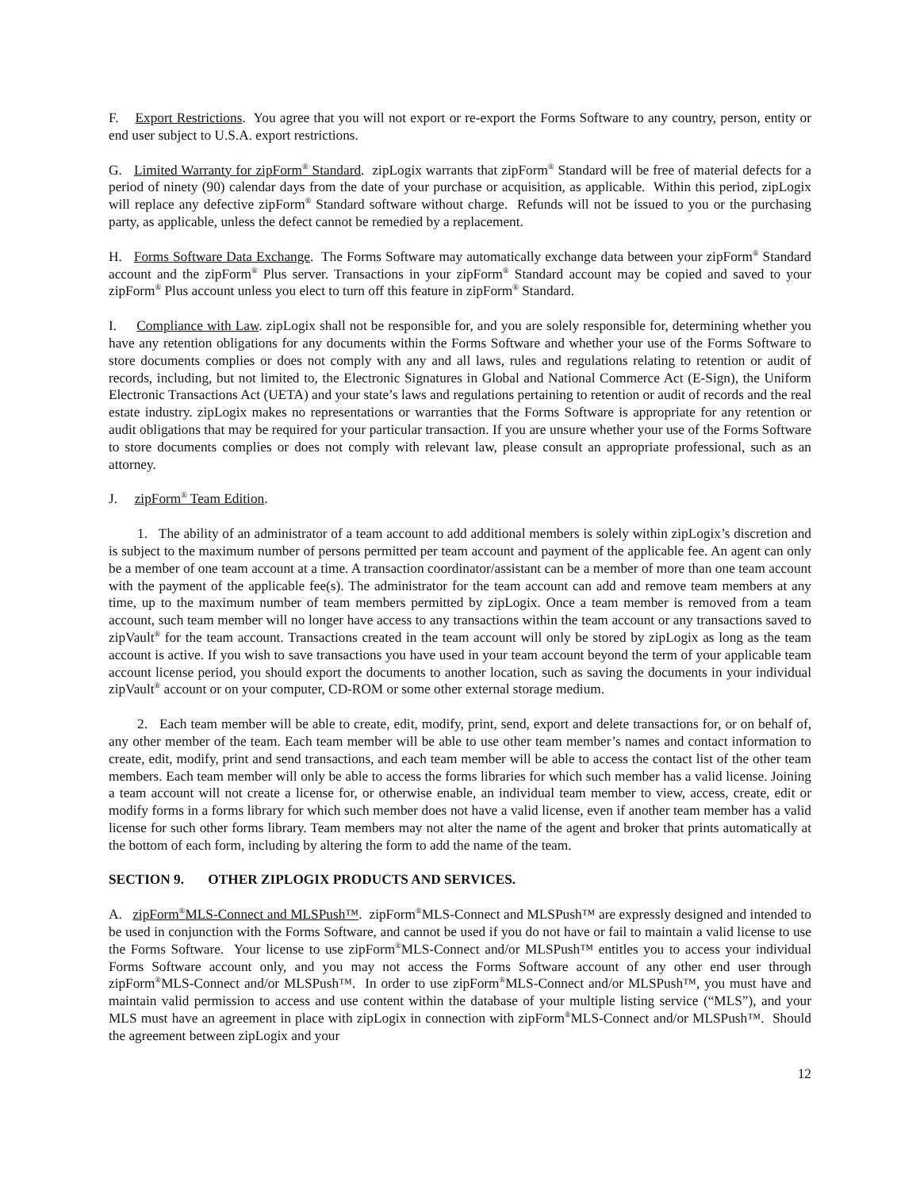F. Export Restrictions. You agree that you will not export or re-export the Forms Software to any country, person, entity or end user subject to U.S.A. export restrictions.
G. Limited Warranty for zipForm<sup>®</sup> Standard. zipLogix warrants that zipForm<sup>®</sup> Standard will be free of material defects for a period of ninety (90) calendar days from the date of your purchase or acquisition, as applicable. Within this period, zipLogix will replace any defective zipForm<sup>®</sup> Standard software without charge. Refunds will not be issued to you or the purchasing party, as applicable, unless the defect cannot be remedied by a replacement.
H. Forms Software Data Exchange. The Forms Software may automatically exchange data between your zipForm<sup>®</sup> Standard account and the zipForm<sup>®</sup> Plus server. Transactions in your zipForm<sup>®</sup> Standard account may be copied and saved to your zipForm<sup>®</sup> Plus account unless you elect to turn off this feature in zipForm<sup>®</sup> Standard.
I. Compliance with Law. zipLogix shall not be responsible for, and you are solely responsible for, determining whether you have any retention obligations for any documents within the Forms Software and whether your use of the Forms Software to store documents complies or does not comply with any and all laws, rules and regulations relating to retention or audit of records, including, but not limited to, the Electronic Signatures in Global and National Commerce Act (E-Sign), the Uniform Electronic Transactions Act (UETA) and your state’s laws and regulations pertaining to retention or audit of records and the real estate industry. zipLogix makes no representations or warranties that the Forms Software is appropriate for any retention or audit obligations that may be required for your particular transaction. If you are unsure whether your use of the Forms Software to store documents complies or does not comply with relevant law, please consult an appropriate professional, such as an attorney.
J. zipForm<sup>®</sup> Team Edition.
1. The ability of an administrator of a team account to add additional members is solely within zipLogix’s discretion and is subject to the maximum number of persons permitted per team account and payment of the applicable fee. An agent can only be a member of one team account at a time. A transaction coordinator/assistant can be a member of more than one team account with the payment of the applicable fee(s). The administrator for the team account can add and remove team members at any time, up to the maximum number of team members permitted by zipLogix. Once a team member is removed from a team account, such team member will no longer have access to any transactions within the team account or any transactions saved to zipVault<sup>®</sup> for the team account. Transactions created in the team account will only be stored by zipLogix as long as the team account is active. If you wish to save transactions you have used in your team account beyond the term of your applicable team account license period, you should export the documents to another location, such as saving the documents in your individual zipVault<sup>®</sup> account or on your computer, CD-ROM or some other external storage medium.
2. Each team member will be able to create, edit, modify, print, send, export and delete transactions for, or on behalf of, any other member of the team. Each team member will be able to use other team member’s names and contact information to create, edit, modify, print and send transactions, and each team member will be able to access the contact list of the other team members. Each team member will only be able to access the forms libraries for which such member has a valid license. Joining a team account will not create a license for, or otherwise enable, an individual team member to view, access, create, edit or modify forms in a forms library for which such member does not have a valid license, even if another team member has a valid license for such other forms library. Team members may not alter the name of the agent and broker that prints automatically at the bottom of each form, including by altering the form to add the name of the team.
SECTION 9. OTHER ZIPLOGIX PRODUCTS AND SERVICES.
A. zipForm<sup>®</sup>MLS-Connect and MLSPush™. zipForm<sup>®</sup>MLS-Connect and MLSPush™ are expressly designed and intended to be used in conjunction with the Forms Software, and cannot be used if you do not have or fail to maintain a valid license to use the Forms Software. Your license to use zipForm<sup>®</sup>MLS-Connect and/or MLSPush™ entitles you to access your individual Forms Software account only, and you may not access the Forms Software account of any other end user through zipForm<sup>®</sup>MLS-Connect and/or MLSPush™. In order to use zipForm<sup>®</sup>MLS-Connect and/or MLSPush™, you must have and maintain valid permission to access and use content within the database of your multiple listing service (“MLS”), and your MLS must have an agreement in place with zipLogix in connection with zipForm<sup>®</sup>MLS-Connect and/or MLSPush™. Should the agreement between zipLogix and your
12